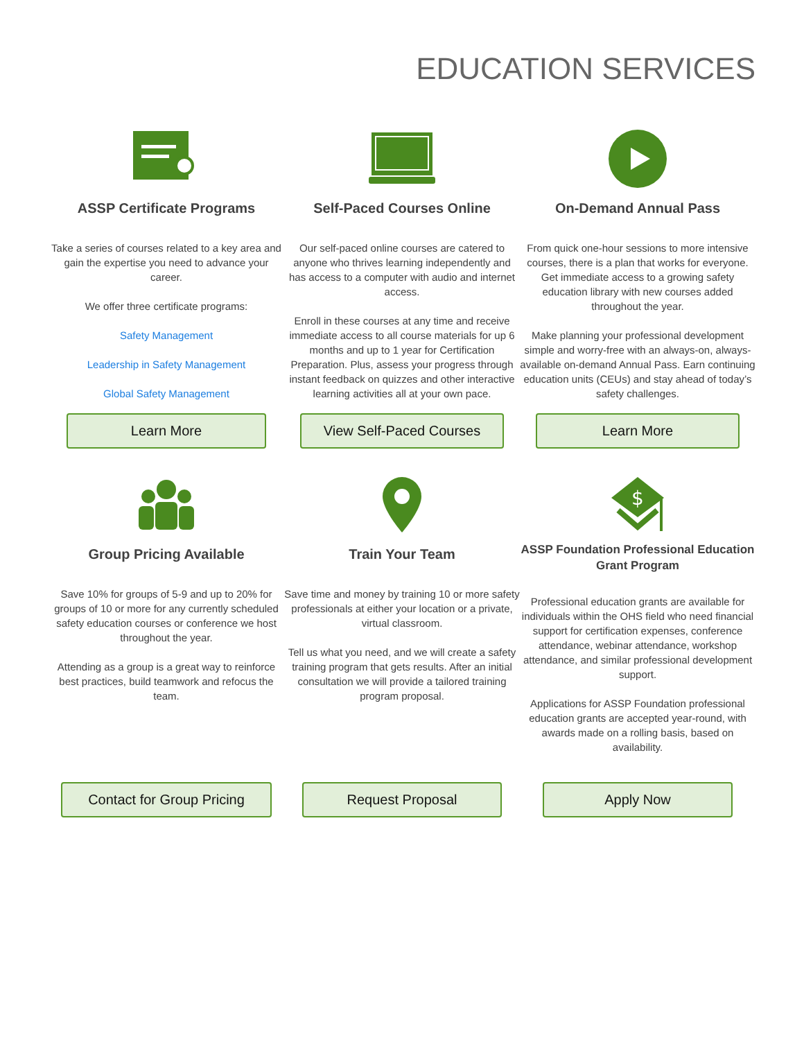EDUCATION SERVICES
ASSP Certificate Programs
Take a series of courses related to a key area and gain the expertise you need to advance your career.
We offer three certificate programs:
Safety Management
Leadership in Safety Management
Global Safety Management
Self-Paced Courses Online
Our self-paced online courses are catered to anyone who thrives learning independently and has access to a computer with audio and internet access.
Enroll in these courses at any time and receive immediate access to all course materials for up 6 months and up to 1 year for Certification Preparation. Plus, assess your progress through instant feedback on quizzes and other interactive learning activities all at your own pace.
On-Demand Annual Pass
From quick one-hour sessions to more intensive courses, there is a plan that works for everyone. Get immediate access to a growing safety education library with new courses added throughout the year.
Make planning your professional development simple and worry-free with an always-on, always-available on-demand Annual Pass. Earn continuing education units (CEUs) and stay ahead of today’s safety challenges.
Learn More View Self-Paced Courses Learn More
Group Pricing Available
Save 10% for groups of 5-9 and up to 20% for groups of 10 or more for any currently scheduled safety education courses or conference we host throughout the year.
Attending as a group is a great way to reinforce best practices, build teamwork and refocus the team.
Train Your Team
Save time and money by training 10 or more safety professionals at either your location or a private, virtual classroom.
Tell us what you need, and we will create a safety training program that gets results. After an initial consultation we will provide a tailored training program proposal.
$
ASSP Foundation Professional Education Grant Program
Professional education grants are available for individuals within the OHS field who need financial support for certification expenses, conference attendance, webinar attendance, workshop attendance, and similar professional development support.
Applications for ASSP Foundation professional education grants are accepted year-round, with awards made on a rolling basis, based on availability.
Contact for Group Pricing Request Proposal Apply Now